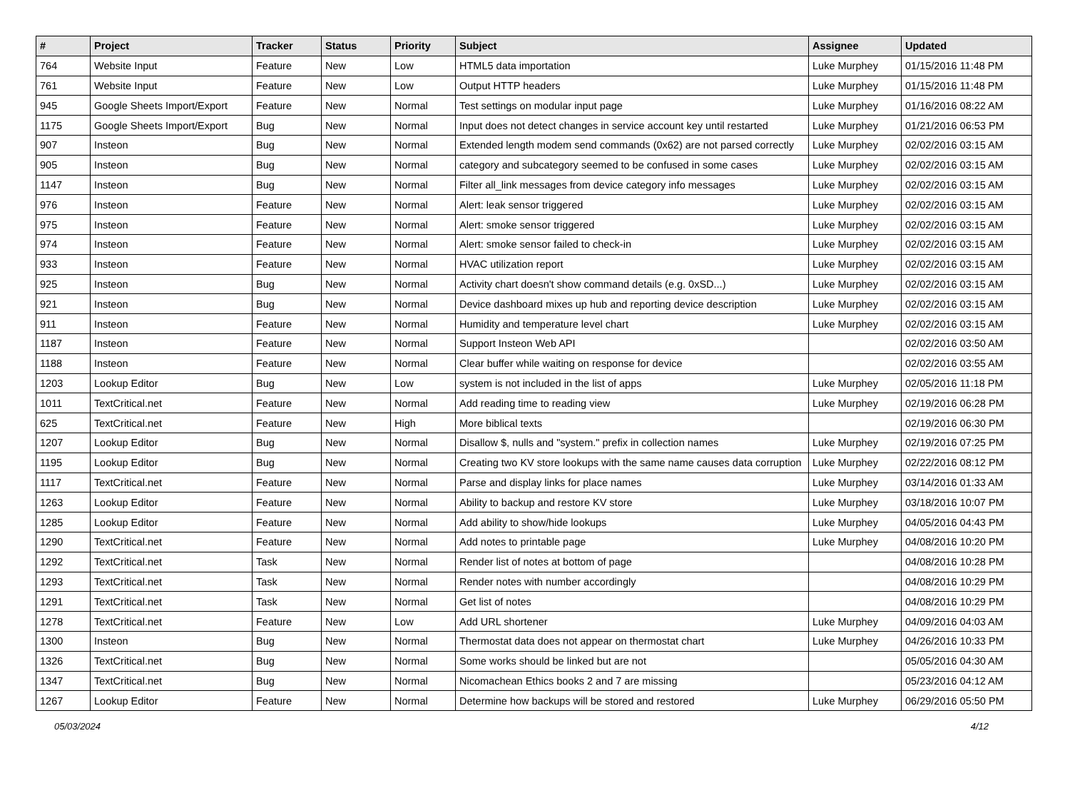| # | Project | Tracker | Status | Priority | Subject | Assignee | Updated |
| --- | --- | --- | --- | --- | --- | --- | --- |
| 764 | Website Input | Feature | New | Low | HTML5 data importation | Luke Murphey | 01/15/2016 11:48 PM |
| 761 | Website Input | Feature | New | Low | Output HTTP headers | Luke Murphey | 01/15/2016 11:48 PM |
| 945 | Google Sheets Import/Export | Feature | New | Normal | Test settings on modular input page | Luke Murphey | 01/16/2016 08:22 AM |
| 1175 | Google Sheets Import/Export | Bug | New | Normal | Input does not detect changes in service account key until restarted | Luke Murphey | 01/21/2016 06:53 PM |
| 907 | Insteon | Bug | New | Normal | Extended length modem send commands (0x62) are not parsed correctly | Luke Murphey | 02/02/2016 03:15 AM |
| 905 | Insteon | Bug | New | Normal | category and subcategory seemed to be confused in some cases | Luke Murphey | 02/02/2016 03:15 AM |
| 1147 | Insteon | Bug | New | Normal | Filter all_link messages from device category info messages | Luke Murphey | 02/02/2016 03:15 AM |
| 976 | Insteon | Feature | New | Normal | Alert: leak sensor triggered | Luke Murphey | 02/02/2016 03:15 AM |
| 975 | Insteon | Feature | New | Normal | Alert: smoke sensor triggered | Luke Murphey | 02/02/2016 03:15 AM |
| 974 | Insteon | Feature | New | Normal | Alert: smoke sensor failed to check-in | Luke Murphey | 02/02/2016 03:15 AM |
| 933 | Insteon | Feature | New | Normal | HVAC utilization report | Luke Murphey | 02/02/2016 03:15 AM |
| 925 | Insteon | Bug | New | Normal | Activity chart doesn't show command details (e.g. 0xSD...) | Luke Murphey | 02/02/2016 03:15 AM |
| 921 | Insteon | Bug | New | Normal | Device dashboard mixes up hub and reporting device description | Luke Murphey | 02/02/2016 03:15 AM |
| 911 | Insteon | Feature | New | Normal | Humidity and temperature level chart | Luke Murphey | 02/02/2016 03:15 AM |
| 1187 | Insteon | Feature | New | Normal | Support Insteon Web API | | 02/02/2016 03:50 AM |
| 1188 | Insteon | Feature | New | Normal | Clear buffer while waiting on response for device | | 02/02/2016 03:55 AM |
| 1203 | Lookup Editor | Bug | New | Low | system is not included in the list of apps | Luke Murphey | 02/05/2016 11:18 PM |
| 1011 | TextCritical.net | Feature | New | Normal | Add reading time to reading view | Luke Murphey | 02/19/2016 06:28 PM |
| 625 | TextCritical.net | Feature | New | High | More biblical texts | | 02/19/2016 06:30 PM |
| 1207 | Lookup Editor | Bug | New | Normal | Disallow $, nulls and "system." prefix in collection names | Luke Murphey | 02/19/2016 07:25 PM |
| 1195 | Lookup Editor | Bug | New | Normal | Creating two KV store lookups with the same name causes data corruption | Luke Murphey | 02/22/2016 08:12 PM |
| 1117 | TextCritical.net | Feature | New | Normal | Parse and display links for place names | Luke Murphey | 03/14/2016 01:33 AM |
| 1263 | Lookup Editor | Feature | New | Normal | Ability to backup and restore KV store | Luke Murphey | 03/18/2016 10:07 PM |
| 1285 | Lookup Editor | Feature | New | Normal | Add ability to show/hide lookups | Luke Murphey | 04/05/2016 04:43 PM |
| 1290 | TextCritical.net | Feature | New | Normal | Add notes to printable page | Luke Murphey | 04/08/2016 10:20 PM |
| 1292 | TextCritical.net | Task | New | Normal | Render list of notes at bottom of page | | 04/08/2016 10:28 PM |
| 1293 | TextCritical.net | Task | New | Normal | Render notes with number accordingly | | 04/08/2016 10:29 PM |
| 1291 | TextCritical.net | Task | New | Normal | Get list of notes | | 04/08/2016 10:29 PM |
| 1278 | TextCritical.net | Feature | New | Low | Add URL shortener | Luke Murphey | 04/09/2016 04:03 AM |
| 1300 | Insteon | Bug | New | Normal | Thermostat data does not appear on thermostat chart | Luke Murphey | 04/26/2016 10:33 PM |
| 1326 | TextCritical.net | Bug | New | Normal | Some works should be linked but are not | | 05/05/2016 04:30 AM |
| 1347 | TextCritical.net | Bug | New | Normal | Nicomachean Ethics books 2 and 7 are missing | | 05/23/2016 04:12 AM |
| 1267 | Lookup Editor | Feature | New | Normal | Determine how backups will be stored and restored | Luke Murphey | 06/29/2016 05:50 PM |
05/03/2024 4/12